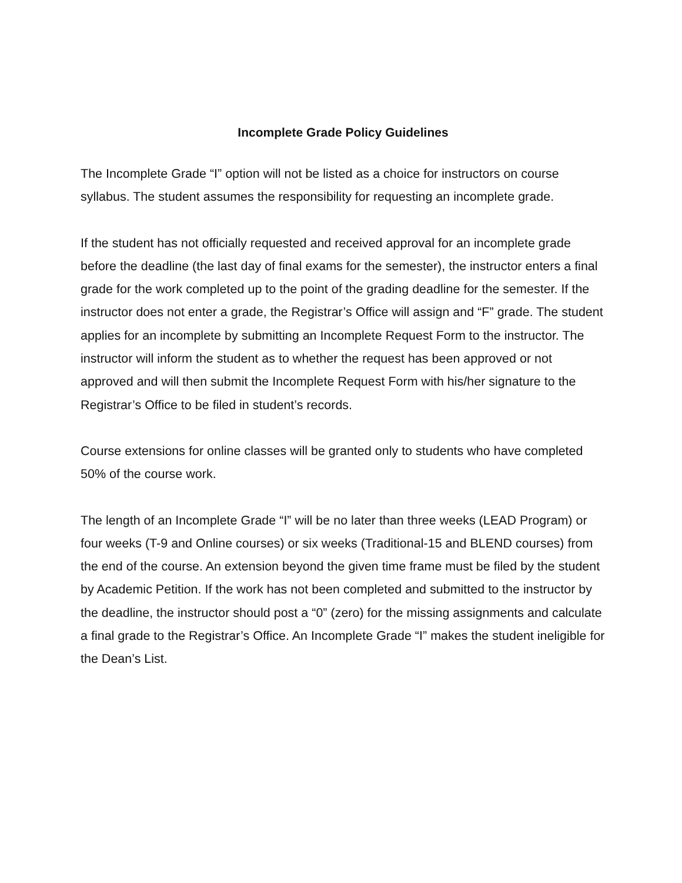Incomplete Grade Policy Guidelines
The Incomplete Grade “I” option will not be listed as a choice for instructors on course syllabus. The student assumes the responsibility for requesting an incomplete grade.
If the student has not officially requested and received approval for an incomplete grade before the deadline (the last day of final exams for the semester), the instructor enters a final grade for the work completed up to the point of the grading deadline for the semester. If the instructor does not enter a grade, the Registrar’s Office will assign and “F” grade. The student applies for an incomplete by submitting an Incomplete Request Form to the instructor. The instructor will inform the student as to whether the request has been approved or not approved and will then submit the Incomplete Request Form with his/her signature to the Registrar’s Office to be filed in student’s records.
Course extensions for online classes will be granted only to students who have completed 50% of the course work.
The length of an Incomplete Grade “I” will be no later than three weeks (LEAD Program) or four weeks (T-9 and Online courses) or six weeks (Traditional-15 and BLEND courses) from the end of the course. An extension beyond the given time frame must be filed by the student by Academic Petition. If the work has not been completed and submitted to the instructor by the deadline, the instructor should post a “0” (zero) for the missing assignments and calculate a final grade to the Registrar’s Office. An Incomplete Grade “I” makes the student ineligible for the Dean’s List.